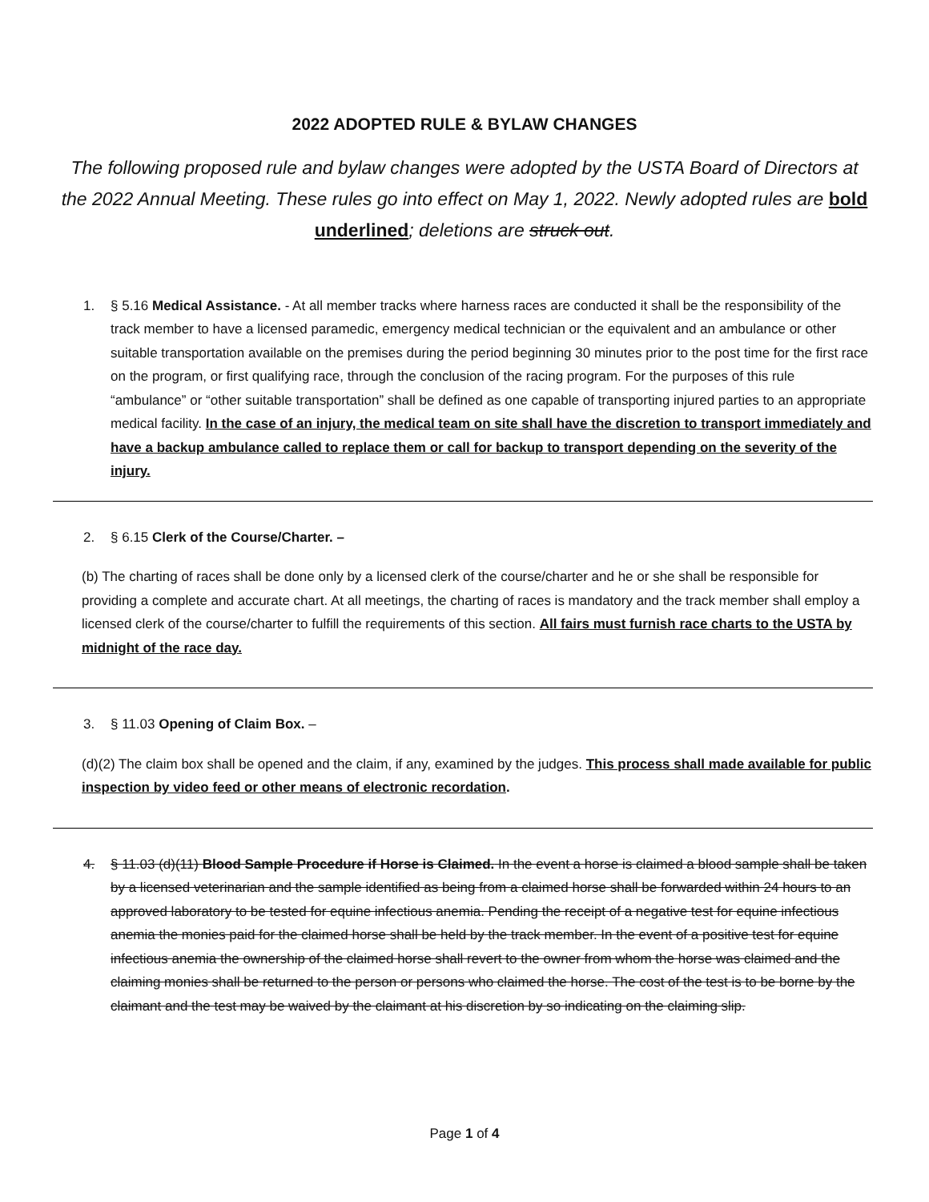2022 ADOPTED RULE & BYLAW CHANGES
The following proposed rule and bylaw changes were adopted by the USTA Board of Directors at the 2022 Annual Meeting. These rules go into effect on May 1, 2022. Newly adopted rules are bold underlined; deletions are struck out.
1. § 5.16 Medical Assistance. - At all member tracks where harness races are conducted it shall be the responsibility of the track member to have a licensed paramedic, emergency medical technician or the equivalent and an ambulance or other suitable transportation available on the premises during the period beginning 30 minutes prior to the post time for the first race on the program, or first qualifying race, through the conclusion of the racing program. For the purposes of this rule “ambulance” or “other suitable transportation” shall be defined as one capable of transporting injured parties to an appropriate medical facility. In the case of an injury, the medical team on site shall have the discretion to transport immediately and have a backup ambulance called to replace them or call for backup to transport depending on the severity of the injury.
2. § 6.15 Clerk of the Course/Charter. –
(b) The charting of races shall be done only by a licensed clerk of the course/charter and he or she shall be responsible for providing a complete and accurate chart. At all meetings, the charting of races is mandatory and the track member shall employ a licensed clerk of the course/charter to fulfill the requirements of this section. All fairs must furnish race charts to the USTA by midnight of the race day.
3. § 11.03 Opening of Claim Box. –
(d)(2) The claim box shall be opened and the claim, if any, examined by the judges. This process shall made available for public inspection by video feed or other means of electronic recordation.
4. § 11.03 (d)(11) Blood Sample Procedure if Horse is Claimed. In the event a horse is claimed a blood sample shall be taken by a licensed veterinarian and the sample identified as being from a claimed horse shall be forwarded within 24 hours to an approved laboratory to be tested for equine infectious anemia. Pending the receipt of a negative test for equine infectious anemia the monies paid for the claimed horse shall be held by the track member. In the event of a positive test for equine infectious anemia the ownership of the claimed horse shall revert to the owner from whom the horse was claimed and the claiming monies shall be returned to the person or persons who claimed the horse. The cost of the test is to be borne by the claimant and the test may be waived by the claimant at his discretion by so indicating on the claiming slip.
Page 1 of 4